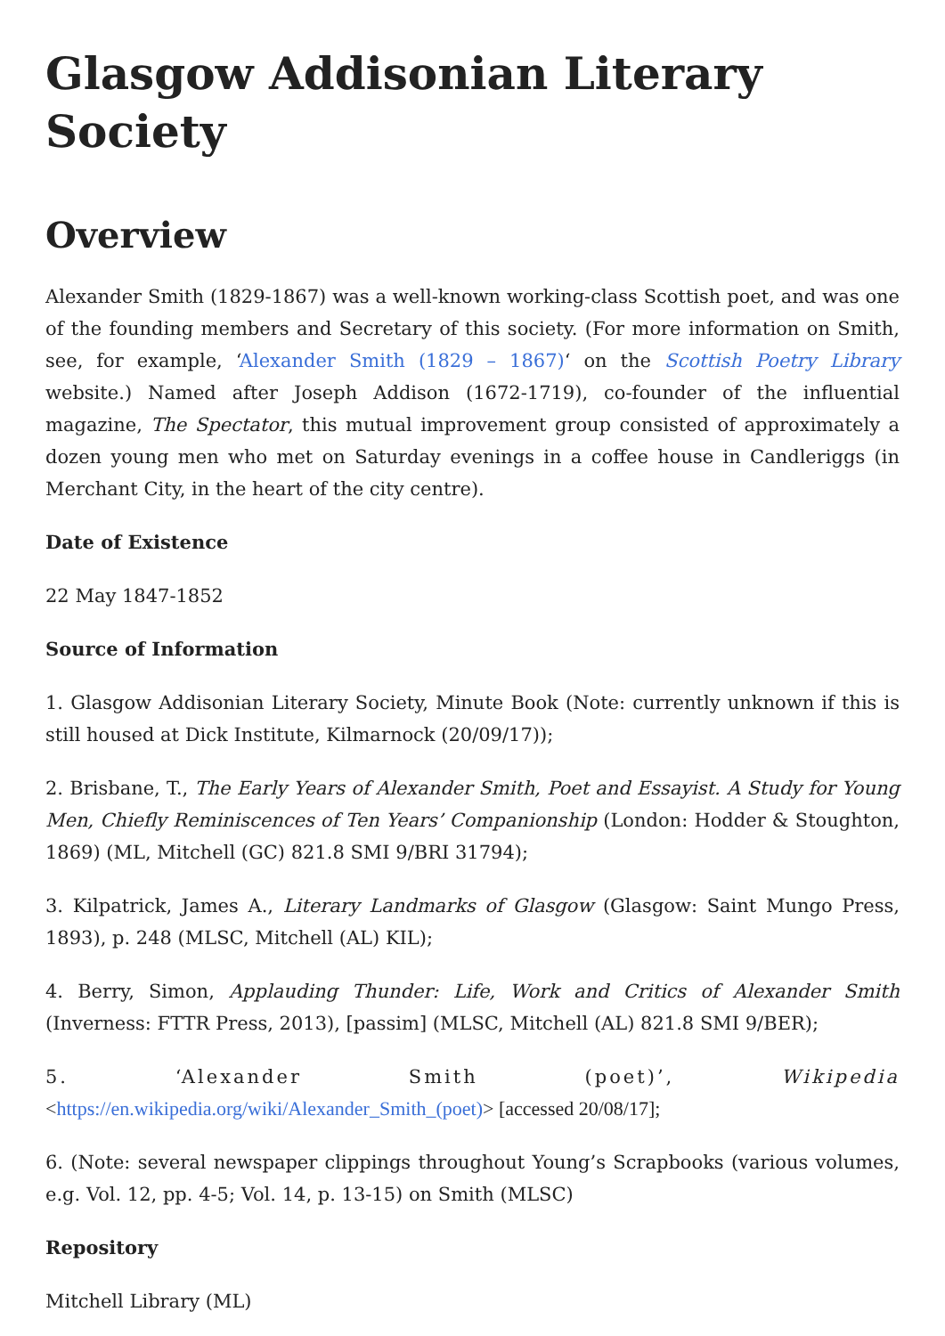Glasgow Addisonian Literary Society
Overview
Alexander Smith (1829-1867) was a well-known working-class Scottish poet, and was one of the founding members and Secretary of this society. (For more information on Smith, see, for example, ‘Alexander Smith (1829 – 1867)‘ on the Scottish Poetry Library website.) Named after Joseph Addison (1672-1719), co-founder of the influential magazine, The Spectator, this mutual improvement group consisted of approximately a dozen young men who met on Saturday evenings in a coffee house in Candleriggs (in Merchant City, in the heart of the city centre).
Date of Existence
22 May 1847-1852
Source of Information
1. Glasgow Addisonian Literary Society, Minute Book (Note: currently unknown if this is still housed at Dick Institute, Kilmarnock (20/09/17));
2. Brisbane, T., The Early Years of Alexander Smith, Poet and Essayist. A Study for Young Men, Chiefly Reminiscences of Ten Years’ Companionship (London: Hodder & Stoughton, 1869) (ML, Mitchell (GC) 821.8 SMI 9/BRI 31794);
3. Kilpatrick, James A., Literary Landmarks of Glasgow (Glasgow: Saint Mungo Press, 1893), p. 248 (MLSC, Mitchell (AL) KIL);
4. Berry, Simon, Applauding Thunder: Life, Work and Critics of Alexander Smith (Inverness: FTTR Press, 2013), [passim] (MLSC, Mitchell (AL) 821.8 SMI 9/BER);
5. ‘Alexander Smith (poet)’, Wikipedia
<https://en.wikipedia.org/wiki/Alexander_Smith_(poet)> [accessed 20/08/17];
6. (Note: several newspaper clippings throughout Young’s Scrapbooks (various volumes, e.g. Vol. 12, pp. 4-5; Vol. 14, p. 13-15) on Smith (MLSC)
Repository
Mitchell Library (ML)